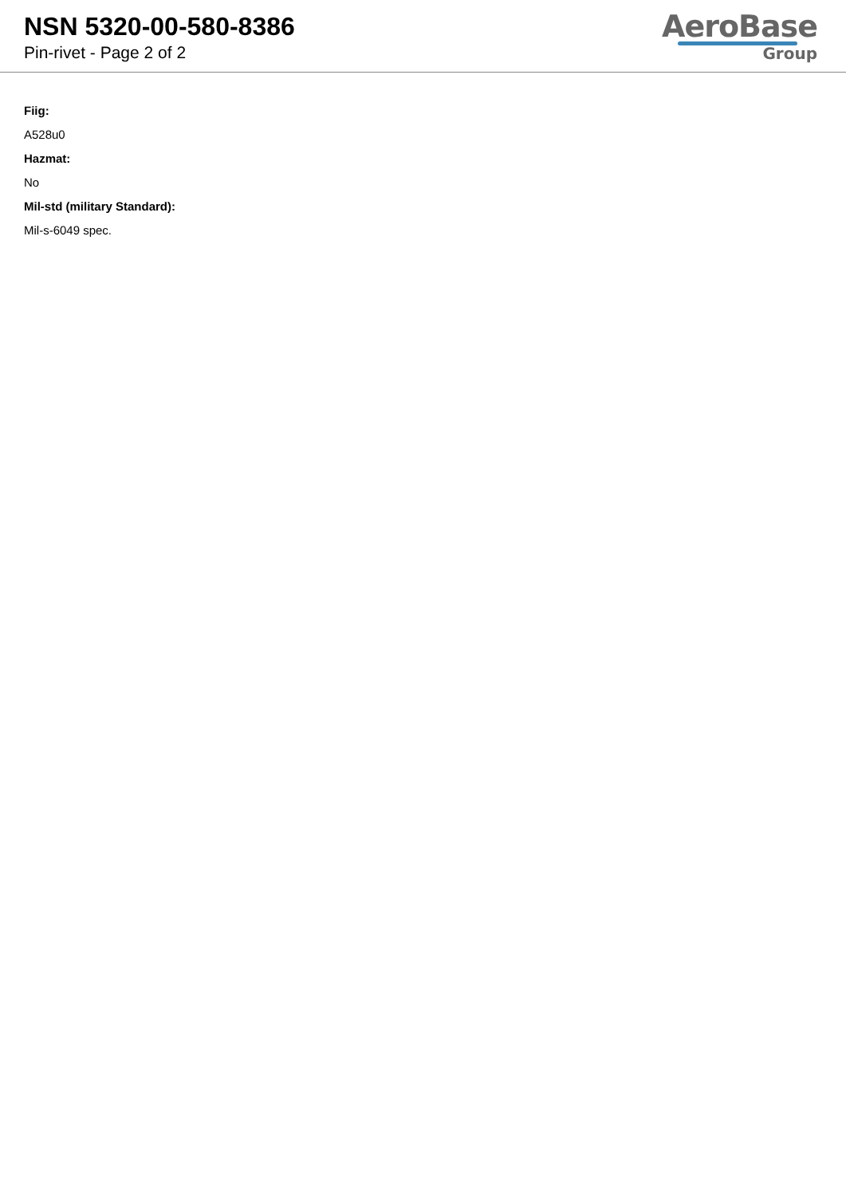NSN 5320-00-580-8386
Pin-rivet - Page 2 of 2
AeroBase
Group
Fiig:
A528u0
Hazmat:
No
Mil-std (military Standard):
Mil-s-6049 spec.